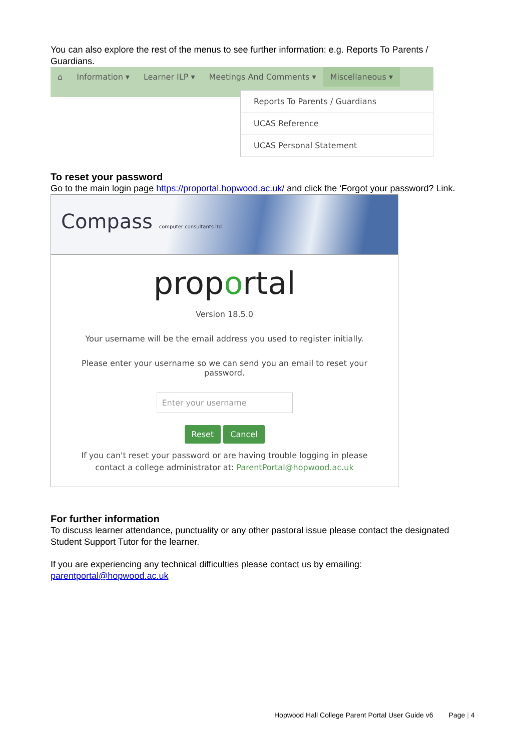You can also explore the rest of the menus to see further information: e.g. Reports To Parents / Guardians.
⌂ Information ▾ Learner ILP ▾ Meetings And Comments ▾ Miscellaneous ▾
Reports To Parents / Guardians
UCAS Reference
UCAS Personal Statement
To reset your password
Go to the main login page https://proportal.hopwood.ac.uk/ and click the ‘Forgot your password? Link.
Compass computer consultants ltd
proportal
Version 18.5.0
Your username will be the email address you used to register initially.
Please enter your username so we can send you an email to reset your password.
Enter your username
Reset Cancel
If you can't reset your password or are having trouble logging in please contact a college administrator at: ParentPortal@hopwood.ac.uk
For further information
To discuss learner attendance, punctuality or any other pastoral issue please contact the designated Student Support Tutor for the learner.
If you are experiencing any technical difficulties please contact us by emailing: parentportal@hopwood.ac.uk
Hopwood Hall College Parent Portal User Guide v6 Page | 4